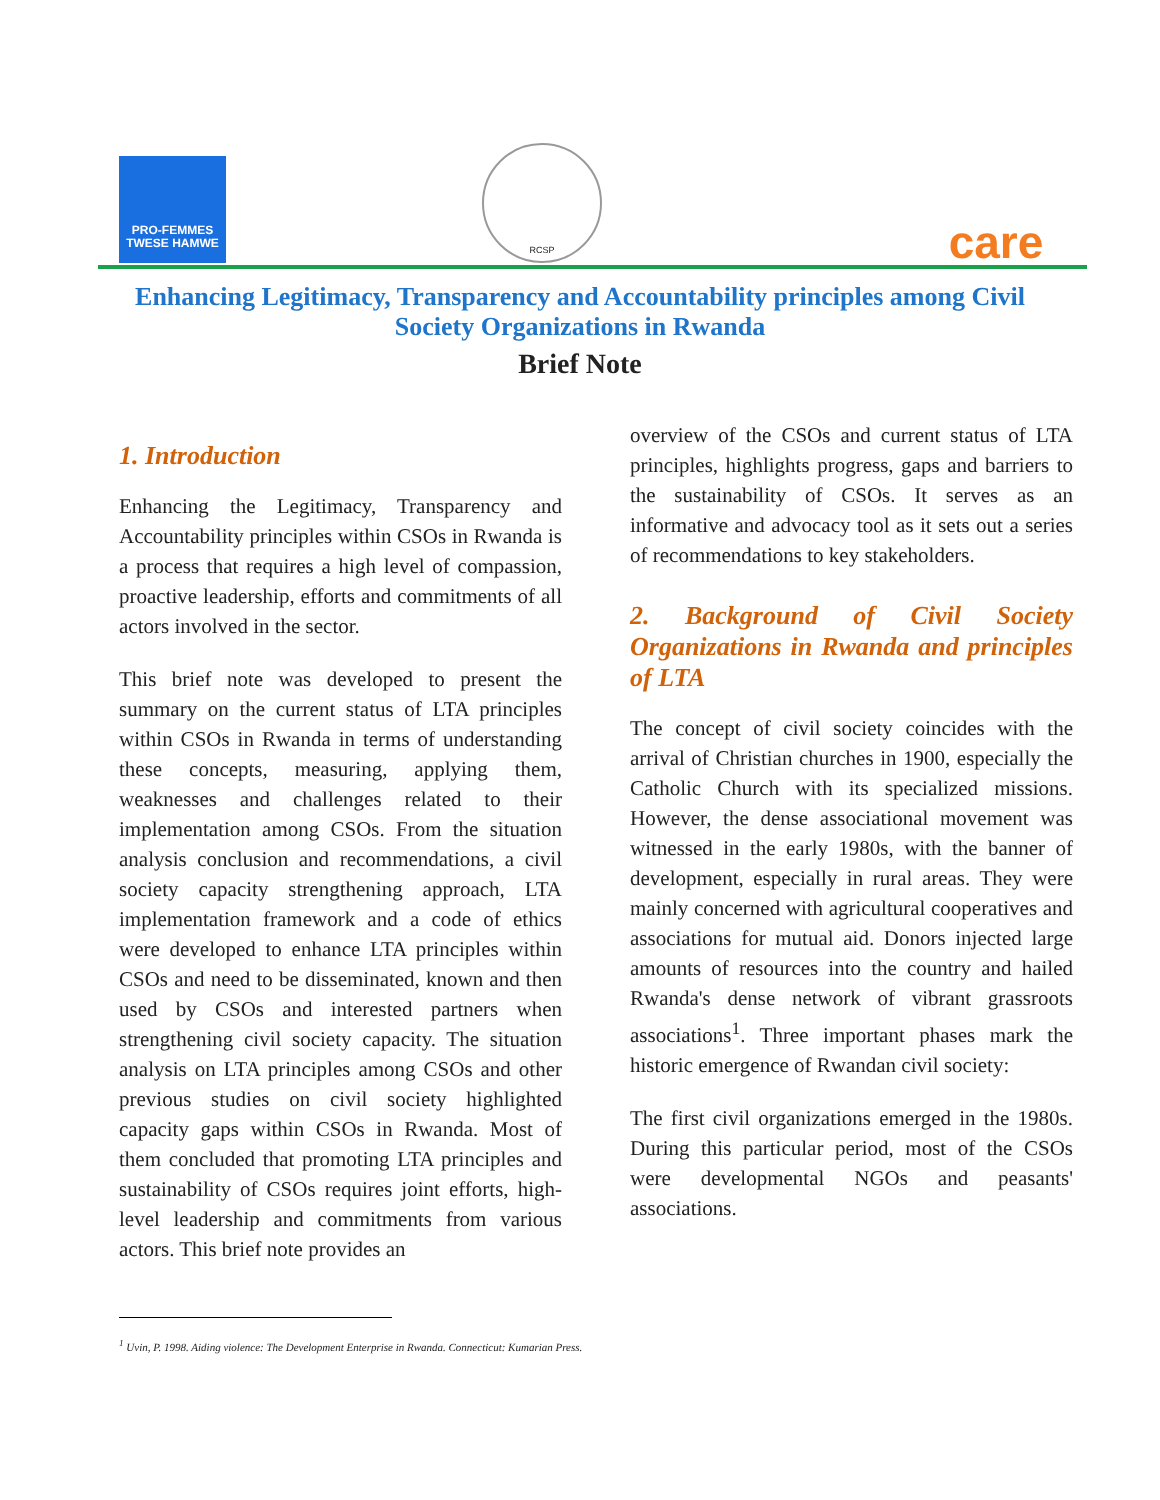PRO-FEMMES
TWESE HAMWE
RCSP care
Enhancing Legitimacy, Transparency and Accountability principles among Civil
Society Organizations in Rwanda
Brief Note
1. Introduction
Enhancing the Legitimacy, Transparency and Accountability principles within CSOs in Rwanda is a process that requires a high level of compassion, proactive leadership, efforts and commitments of all actors involved in the sector.
This brief note was developed to present the summary on the current status of LTA principles within CSOs in Rwanda in terms of understanding these concepts, measuring, applying them, weaknesses and challenges related to their implementation among CSOs. From the situation analysis conclusion and recommendations, a civil society capacity strengthening approach, LTA implementation framework and a code of ethics were developed to enhance LTA principles within CSOs and need to be disseminated, known and then used by CSOs and interested partners when strengthening civil society capacity. The situation analysis on LTA principles among CSOs and other previous studies on civil society highlighted capacity gaps within CSOs in Rwanda. Most of them concluded that promoting LTA principles and sustainability of CSOs requires joint efforts, high-level leadership and commitments from various actors. This brief note provides an
overview of the CSOs and current status of LTA principles, highlights progress, gaps and barriers to the sustainability of CSOs. It serves as an informative and advocacy tool as it sets out a series of recommendations to key stakeholders.
2. Background of Civil Society Organizations in Rwanda and principles of LTA
The concept of civil society coincides with the arrival of Christian churches in 1900, especially the Catholic Church with its specialized missions. However, the dense associational movement was witnessed in the early 1980s, with the banner of development, especially in rural areas. They were mainly concerned with agricultural cooperatives and associations for mutual aid. Donors injected large amounts of resources into the country and hailed Rwanda's dense network of vibrant grassroots associations<sup>1</sup>. Three important phases mark the historic emergence of Rwandan civil society:
The first civil organizations emerged in the 1980s. During this particular period, most of the CSOs were developmental NGOs and peasants' associations.
<sup>1</sup> Uvin, P. 1998. Aiding violence: The Development Enterprise in Rwanda. Connecticut: Kumarian Press.